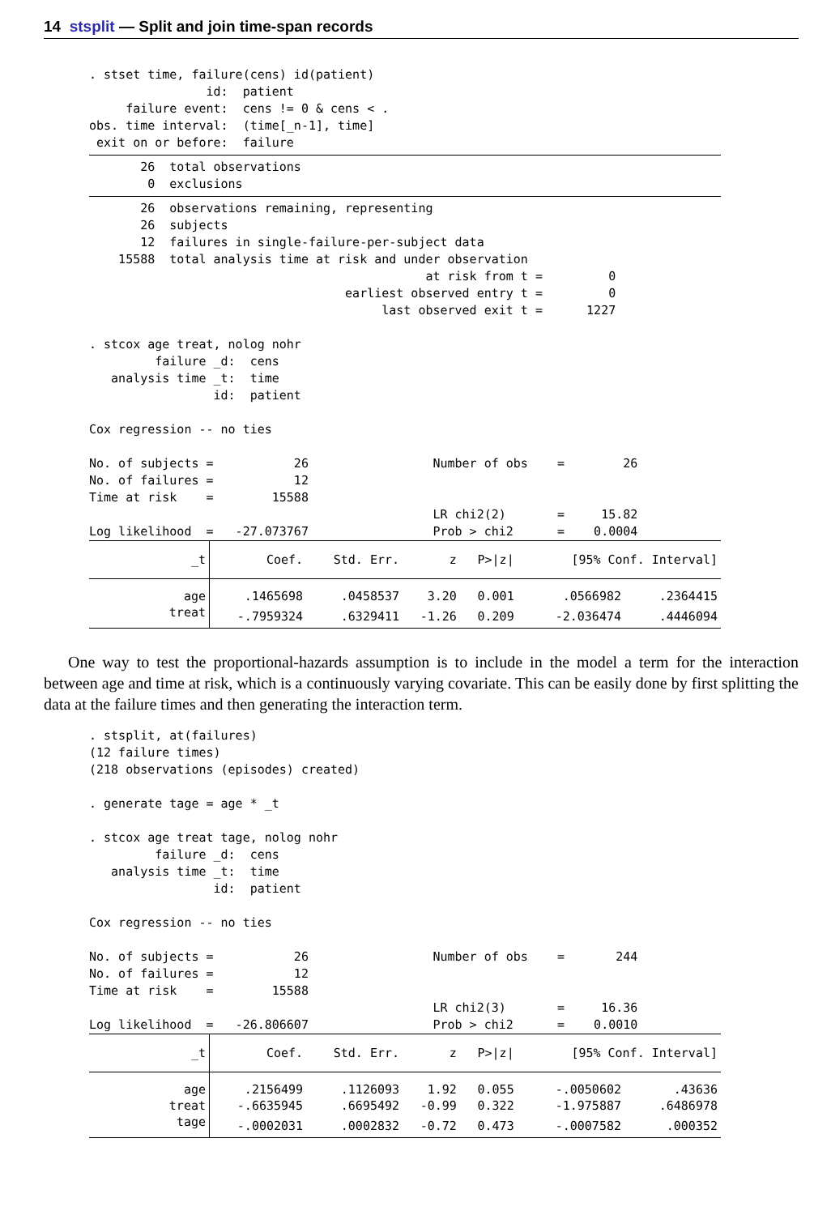14 stsplit — Split and join time-span records
. stset time, failure(cens) id(patient)
                id:  patient
     failure event:  cens != 0 & cens < .
obs. time interval:  (time[_n-1], time]
 exit on or before:  failure
       26  total observations
        0  exclusions
       26  observations remaining, representing
       26  subjects
       12  failures in single-failure-per-subject data
    15588  total analysis time at risk and under observation
                                              at risk from t =         0
                                   earliest observed entry t =         0
                                        last observed exit t =      1227

. stcox age treat, nolog nohr
         failure _d:  cens
   analysis time _t:  time
                 id:  patient

Cox regression -- no ties

No. of subjects =           26                 Number of obs    =        26
No. of failures =           12
Time at risk    =        15588
                                               LR chi2(2)       =     15.82
Log likelihood  =   -27.073767                 Prob > chi2      =    0.0004
| _t | Coef. | Std. Err. | z | P>/z/ | [95% Conf. Interval] | |
| --- | --- | --- | --- | --- | --- | --- |
| age | .1465698 | .0458537 | 3.20 | 0.001 | .0566982 | .2364415 |
| treat | -.7959324 | .6329411 | -1.26 | 0.209 | -2.036474 | .4446094 |
One way to test the proportional-hazards assumption is to include in the model a term for the interaction between age and time at risk, which is a continuously varying covariate. This can be easily done by first splitting the data at the failure times and then generating the interaction term.
. stsplit, at(failures)
(12 failure times)
(218 observations (episodes) created)

. generate tage = age * _t

. stcox age treat tage, nolog nohr
         failure _d:  cens
   analysis time _t:  time
                 id:  patient

Cox regression -- no ties

No. of subjects =           26                 Number of obs    =       244
No. of failures =           12
Time at risk    =        15588
                                               LR chi2(3)       =     16.36
Log likelihood  =   -26.806607                 Prob > chi2      =    0.0010
| _t | Coef. | Std. Err. | z | P>/z/ | [95% Conf. Interval] | |
| --- | --- | --- | --- | --- | --- | --- |
| age | .2156499 | .1126093 | 1.92 | 0.055 | -.0050602 | .43636 |
| treat | -.6635945 | .6695492 | -0.99 | 0.322 | -1.975887 | .6486978 |
| tage | -.0002031 | .0002832 | -0.72 | 0.473 | -.0007582 | .000352 |